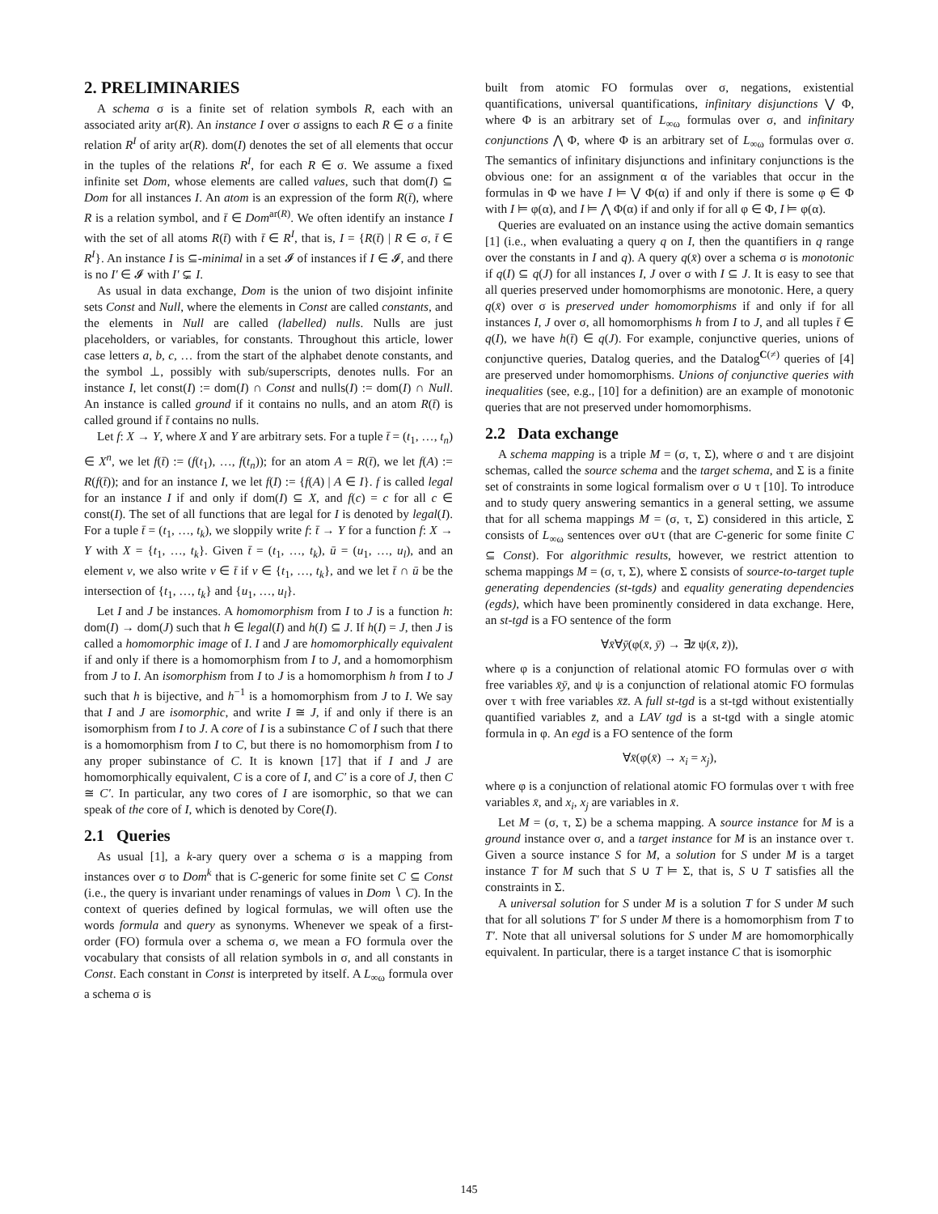2. PRELIMINARIES
A schema σ is a finite set of relation symbols R, each with an associated arity ar(R). An instance I over σ assigns to each R ∈ σ a finite relation R<sup>I</sup> of arity ar(R). dom(I) denotes the set of all elements that occur in the tuples of the relations R<sup>I</sup>, for each R ∈ σ. We assume a fixed infinite set Dom, whose elements are called values, such that dom(I) ⊆ Dom for all instances I. An atom is an expression of the form R(t̄), where R is a relation symbol, and t̄ ∈ Dom<sup>ar(R)</sup>. We often identify an instance I with the set of all atoms R(t̄) with t̄ ∈ R<sup>I</sup>, that is, I = {R(t̄) | R ∈ σ, t̄ ∈ R<sup>I</sup>}. An instance I is ⊆-minimal in a set 𝓘 of instances if I ∈ 𝓘, and there is no I′ ∈ 𝓘 with I′ ⊊ I.
As usual in data exchange, Dom is the union of two disjoint infinite sets Const and Null, where the elements in Const are called constants, and the elements in Null are called (labelled) nulls. Nulls are just placeholders, or variables, for constants. Throughout this article, lower case letters a, b, c, … from the start of the alphabet denote constants, and the symbol ⊥, possibly with sub/superscripts, denotes nulls. For an instance I, let const(I) := dom(I) ∩ Const and nulls(I) := dom(I) ∩ Null. An instance is called ground if it contains no nulls, and an atom R(t̄) is called ground if t̄ contains no nulls.
Let f: X → Y, where X and Y are arbitrary sets. For a tuple t̄ = (t<sub>1</sub>, …, t<sub>n</sub>) ∈ X<sup>n</sup>, we let f(t̄) := (f(t<sub>1</sub>), …, f(t<sub>n</sub>)); for an atom A = R(t̄), we let f(A) := R(f(t̄)); and for an instance I, we let f(I) := {f(A) | A ∈ I}. f is called legal for an instance I if and only if dom(I) ⊆ X, and f(c) = c for all c ∈ const(I). The set of all functions that are legal for I is denoted by legal(I). For a tuple t̄ = (t<sub>1</sub>, …, t<sub>k</sub>), we sloppily write f: t̄ → Y for a function f: X → Y with X = {t<sub>1</sub>, …, t<sub>k</sub>}. Given t̄ = (t<sub>1</sub>, …, t<sub>k</sub>), ū = (u<sub>1</sub>, …, u<sub>l</sub>), and an element v, we also write v ∈ t̄ if v ∈ {t<sub>1</sub>, …, t<sub>k</sub>}, and we let t̄ ∩ ū be the intersection of {t<sub>1</sub>, …, t<sub>k</sub>} and {u<sub>1</sub>, …, u<sub>l</sub>}.
Let I and J be instances. A homomorphism from I to J is a function h: dom(I) → dom(J) such that h ∈ legal(I) and h(I) ⊆ J. If h(I) = J, then J is called a homomorphic image of I. I and J are homomorphically equivalent if and only if there is a homomorphism from I to J, and a homomorphism from J to I. An isomorphism from I to J is a homomorphism h from I to J such that h is bijective, and h<sup>−1</sup> is a homomorphism from J to I. We say that I and J are isomorphic, and write I ≅ J, if and only if there is an isomorphism from I to J. A core of I is a subinstance C of I such that there is a homomorphism from I to C, but there is no homomorphism from I to any proper subinstance of C. It is known [17] that if I and J are homomorphically equivalent, C is a core of I, and C′ is a core of J, then C ≅ C′. In particular, any two cores of I are isomorphic, so that we can speak of the core of I, which is denoted by Core(I).
2.1 Queries
As usual [1], a k-ary query over a schema σ is a mapping from instances over σ to Dom<sup>k</sup> that is C-generic for some finite set C ⊆ Const (i.e., the query is invariant under renamings of values in Dom ∖ C). In the context of queries defined by logical formulas, we will often use the words formula and query as synonyms. Whenever we speak of a first-order (FO) formula over a schema σ, we mean a FO formula over the vocabulary that consists of all relation symbols in σ, and all constants in Const. Each constant in Const is interpreted by itself. A L<sub>∞ω</sub> formula over a schema σ is
built from atomic FO formulas over σ, negations, existential quantifications, universal quantifications, infinitary disjunctions ⋁ Φ, where Φ is an arbitrary set of L<sub>∞ω</sub> formulas over σ, and infinitary conjunctions ⋀ Φ, where Φ is an arbitrary set of L<sub>∞ω</sub> formulas over σ. The semantics of infinitary disjunctions and infinitary conjunctions is the obvious one: for an assignment α of the variables that occur in the formulas in Φ we have I ⊨ ⋁ Φ(α) if and only if there is some φ ∈ Φ with I ⊨ φ(α), and I ⊨ ⋀ Φ(α) if and only if for all φ ∈ Φ, I ⊨ φ(α).
Queries are evaluated on an instance using the active domain semantics [1] (i.e., when evaluating a query q on I, then the quantifiers in q range over the constants in I and q). A query q(x̄) over a schema σ is monotonic if q(I) ⊆ q(J) for all instances I, J over σ with I ⊆ J. It is easy to see that all queries preserved under homomorphisms are monotonic. Here, a query q(x̄) over σ is preserved under homomorphisms if and only if for all instances I, J over σ, all homomorphisms h from I to J, and all tuples t̄ ∈ q(I), we have h(t̄) ∈ q(J). For example, conjunctive queries, unions of conjunctive queries, Datalog queries, and the Datalog<sup>C(≠)</sup> queries of [4] are preserved under homomorphisms. Unions of conjunctive queries with inequalities (see, e.g., [10] for a definition) are an example of monotonic queries that are not preserved under homomorphisms.
2.2 Data exchange
A schema mapping is a triple M = (σ, τ, Σ), where σ and τ are disjoint schemas, called the source schema and the target schema, and Σ is a finite set of constraints in some logical formalism over σ ∪ τ [10]. To introduce and to study query answering semantics in a general setting, we assume that for all schema mappings M = (σ, τ, Σ) considered in this article, Σ consists of L<sub>∞ω</sub> sentences over σ∪τ (that are C-generic for some finite C ⊆ Const). For algorithmic results, however, we restrict attention to schema mappings M = (σ, τ, Σ), where Σ consists of source-to-target tuple generating dependencies (st-tgds) and equality generating dependencies (egds), which have been prominently considered in data exchange. Here, an st-tgd is a FO sentence of the form
∀x̄∀ȳ(φ(x̄, ȳ) → ∃z̄ ψ(x̄, z̄)),
where φ is a conjunction of relational atomic FO formulas over σ with free variables x̄ȳ, and ψ is a conjunction of relational atomic FO formulas over τ with free variables x̄z̄. A full st-tgd is a st-tgd without existentially quantified variables z̄, and a LAV tgd is a st-tgd with a single atomic formula in φ. An egd is a FO sentence of the form
∀x̄(φ(x̄) → x<sub>i</sub> = x<sub>j</sub>),
where φ is a conjunction of relational atomic FO formulas over τ with free variables x̄, and x<sub>i</sub>, x<sub>j</sub> are variables in x̄.
Let M = (σ, τ, Σ) be a schema mapping. A source instance for M is a ground instance over σ, and a target instance for M is an instance over τ. Given a source instance S for M, a solution for S under M is a target instance T for M such that S ∪ T ⊨ Σ, that is, S ∪ T satisfies all the constraints in Σ.
A universal solution for S under M is a solution T for S under M such that for all solutions T′ for S under M there is a homomorphism from T to T′. Note that all universal solutions for S under M are homomorphically equivalent. In particular, there is a target instance C that is isomorphic
145